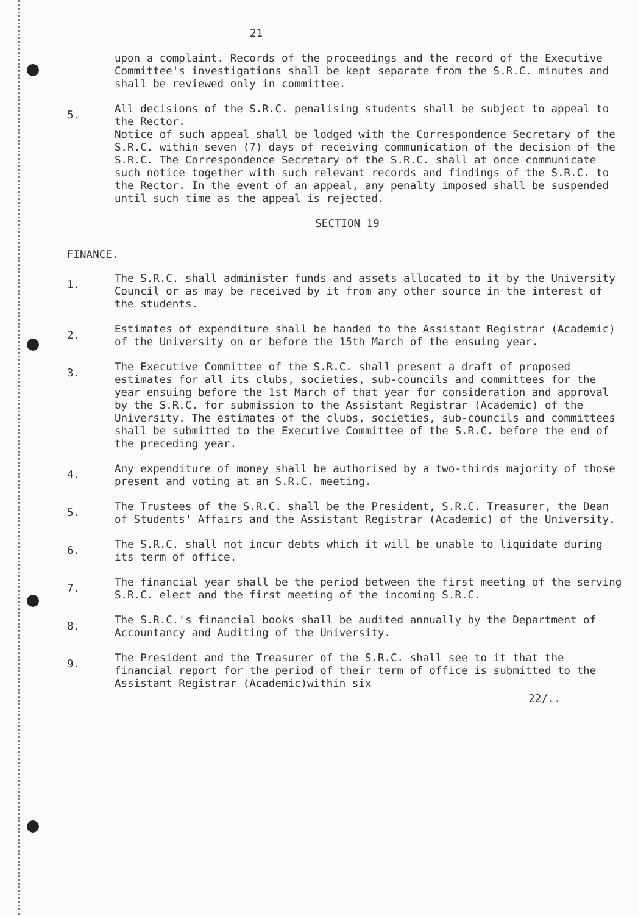21
upon a complaint. Records of the proceedings and the record of the Executive Committee's investigations shall be kept separate from the S.R.C. minutes and shall be reviewed only in committee.
5.
All decisions of the S.R.C. penalising students shall be subject to appeal to the Rector.
Notice of such appeal shall be lodged with the Correspondence Secretary of the S.R.C. within seven (7) days of receiving communication of the decision of the S.R.C. The Correspondence Secretary of the S.R.C. shall at once communicate such notice together with such relevant records and findings of the S.R.C. to the Rector. In the event of an appeal, any penalty imposed shall be suspended until such time as the appeal is rejected.
SECTION 19
FINANCE.
1.
The S.R.C. shall administer funds and assets allocated to it by the University Council or as may be received by it from any other source in the interest of the students.
2.
Estimates of expenditure shall be handed to the Assistant Registrar (Academic) of the University on or before the 15th March of the ensuing year.
3.
The Executive Committee of the S.R.C. shall present a draft of proposed estimates for all its clubs, societies, sub-councils and committees for the year ensuing before the 1st March of that year for consideration and approval by the S.R.C. for submission to the Assistant Registrar (Academic) of the University. The estimates of the clubs, societies, sub-councils and committees shall be submitted to the Executive Committee of the S.R.C. before the end of the preceding year.
4.
Any expenditure of money shall be authorised by a two-thirds majority of those present and voting at an S.R.C. meeting.
5.
The Trustees of the S.R.C. shall be the President, S.R.C. Treasurer, the Dean of Students' Affairs and the Assistant Registrar (Academic) of the University.
6.
The S.R.C. shall not incur debts which it will be unable to liquidate during its term of office.
7.
The financial year shall be the period between the first meeting of the serving S.R.C. elect and the first meeting of the incoming S.R.C.
8.
The S.R.C.'s financial books shall be audited annually by the Department of Accountancy and Auditing of the University.
9.
The President and the Treasurer of the S.R.C. shall see to it that the financial report for the period of their term of office is submitted to the Assistant Registrar (Academic)within six
22/..